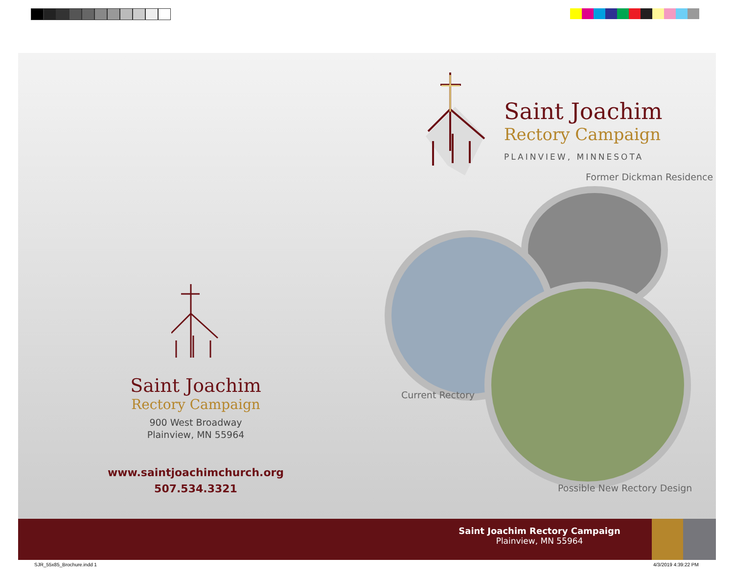Saint Joachim
Rectory Campaign
PLAINVIEW, MINNESOTA
Former Dickman Residence
Current Rectory
Possible New Rectory Design
Saint Joachim
Rectory Campaign
900 West Broadway
Plainview, MN 55964
www.saintjoachimchurch.org
507.534.3321
Saint Joachim Rectory Campaign
Plainview, MN 55964
SJR_55x85_Brochure.indd 1 4/3/2019 4:39:22 PM